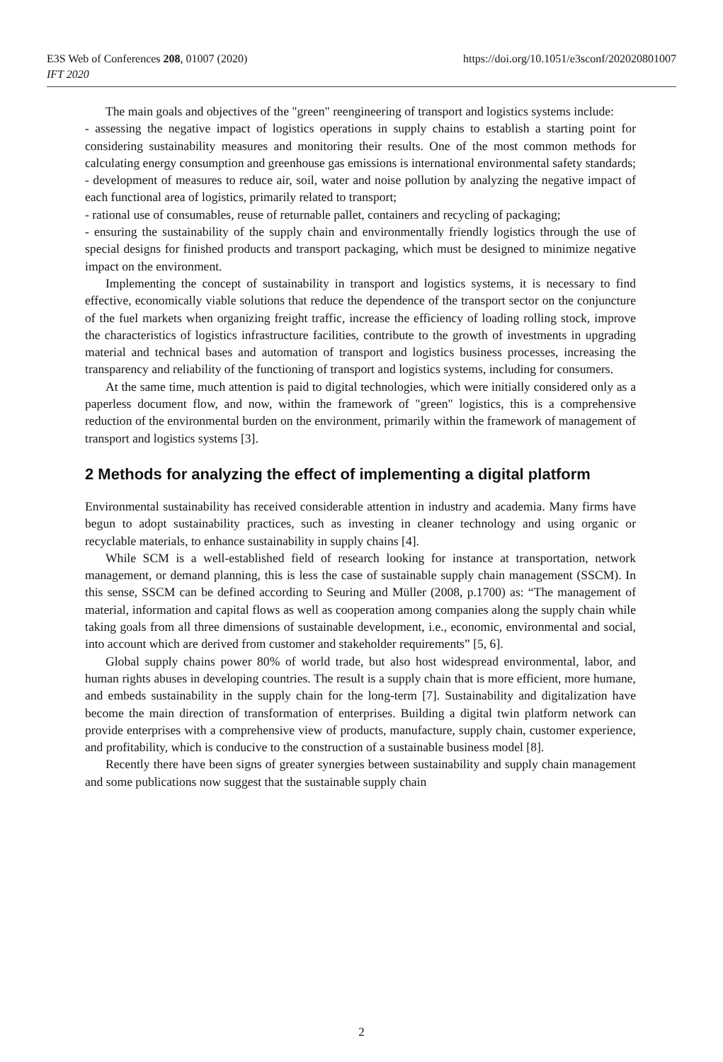E3S Web of Conferences 208, 01007 (2020)
IFT 2020
https://doi.org/10.1051/e3sconf/202020801007
The main goals and objectives of the "green" reengineering of transport and logistics systems include:
- assessing the negative impact of logistics operations in supply chains to establish a starting point for considering sustainability measures and monitoring their results. One of the most common methods for calculating energy consumption and greenhouse gas emissions is international environmental safety standards;
- development of measures to reduce air, soil, water and noise pollution by analyzing the negative impact of each functional area of logistics, primarily related to transport;
- rational use of consumables, reuse of returnable pallet, containers and recycling of packaging;
- ensuring the sustainability of the supply chain and environmentally friendly logistics through the use of special designs for finished products and transport packaging, which must be designed to minimize negative impact on the environment.
Implementing the concept of sustainability in transport and logistics systems, it is necessary to find effective, economically viable solutions that reduce the dependence of the transport sector on the conjuncture of the fuel markets when organizing freight traffic, increase the efficiency of loading rolling stock, improve the characteristics of logistics infrastructure facilities, contribute to the growth of investments in upgrading material and technical bases and automation of transport and logistics business processes, increasing the transparency and reliability of the functioning of transport and logistics systems, including for consumers.
At the same time, much attention is paid to digital technologies, which were initially considered only as a paperless document flow, and now, within the framework of "green" logistics, this is a comprehensive reduction of the environmental burden on the environment, primarily within the framework of management of transport and logistics systems [3].
2 Methods for analyzing the effect of implementing a digital platform
Environmental sustainability has received considerable attention in industry and academia. Many firms have begun to adopt sustainability practices, such as investing in cleaner technology and using organic or recyclable materials, to enhance sustainability in supply chains [4].
While SCM is a well-established field of research looking for instance at transportation, network management, or demand planning, this is less the case of sustainable supply chain management (SSCM). In this sense, SSCM can be defined according to Seuring and Müller (2008, p.1700) as: “The management of material, information and capital flows as well as cooperation among companies along the supply chain while taking goals from all three dimensions of sustainable development, i.e., economic, environmental and social, into account which are derived from customer and stakeholder requirements” [5, 6].
Global supply chains power 80% of world trade, but also host widespread environmental, labor, and human rights abuses in developing countries. The result is a supply chain that is more efficient, more humane, and embeds sustainability in the supply chain for the long-term [7]. Sustainability and digitalization have become the main direction of transformation of enterprises. Building a digital twin platform network can provide enterprises with a comprehensive view of products, manufacture, supply chain, customer experience, and profitability, which is conducive to the construction of a sustainable business model [8].
Recently there have been signs of greater synergies between sustainability and supply chain management and some publications now suggest that the sustainable supply chain
2